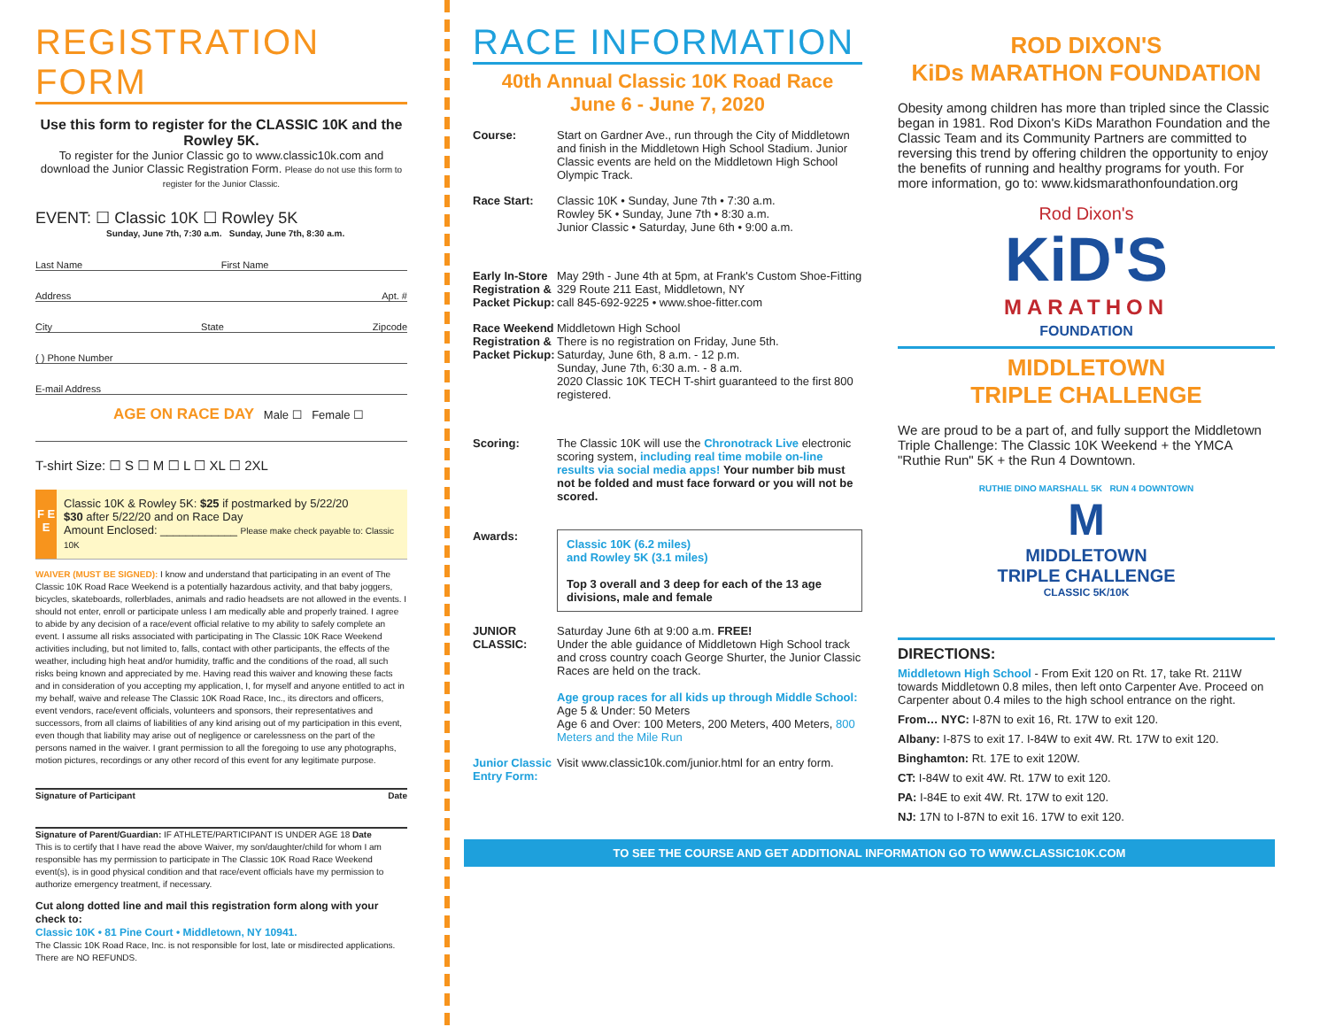REGISTRATION FORM
Use this form to register for the CLASSIC 10K and the Rowley 5K.
To register for the Junior Classic go to www.classic10k.com and download the Junior Classic Registration Form. Please do not use this form to register for the Junior Classic.
EVENT: ☐ Classic 10K ☐ Rowley 5K
Sunday, June 7th, 7:30 a.m. Sunday, June 7th, 8:30 a.m.
Last Name First Name
Address Apt. #
City State Zipcode
( ) Phone Number
E-mail Address
AGE ON RACE DAY Male ☐ Female ☐
T-shirt Size: ☐ S ☐ M ☐ L ☐ XL ☐ 2XL
F E E
Classic 10K & Rowley 5K: $25 if postmarked by 5/22/20
$30 after 5/22/20 and on Race Day
Amount Enclosed: ____________ Please make check payable to: Classic 10K
WAIVER (MUST BE SIGNED): I know and understand that participating in an event of The Classic 10K Road Race Weekend is a potentially hazardous activity, and that baby joggers, bicycles, skateboards, rollerblades, animals and radio headsets are not allowed in the events. I should not enter, enroll or participate unless I am medically able and properly trained. I agree to abide by any decision of a race/event official relative to my ability to safely complete an event. I assume all risks associated with participating in The Classic 10K Race Weekend activities including, but not limited to, falls, contact with other participants, the effects of the weather, including high heat and/or humidity, traffic and the conditions of the road, all such risks being known and appreciated by me. Having read this waiver and knowing these facts and in consideration of you accepting my application, I, for myself and anyone entitled to act in my behalf, waive and release The Classic 10K Road Race, Inc., its directors and officers, event vendors, race/event officials, volunteers and sponsors, their representatives and successors, from all claims of liabilities of any kind arising out of my participation in this event, even though that liability may arise out of negligence or carelessness on the part of the persons named in the waiver. I grant permission to all the foregoing to use any photographs, motion pictures, recordings or any other record of this event for any legitimate purpose.
Signature of Participant Date
Signature of Parent/Guardian: IF ATHLETE/PARTICIPANT IS UNDER AGE 18 Date
This is to certify that I have read the above Waiver, my son/daughter/child for whom I am responsible has my permission to participate in The Classic 10K Road Race Weekend event(s), is in good physical condition and that race/event officials have my permission to authorize emergency treatment, if necessary.
Cut along dotted line and mail this registration form along with your check to:
Classic 10K • 81 Pine Court • Middletown, NY 10941.
The Classic 10K Road Race, Inc. is not responsible for lost, late or misdirected applications. There are NO REFUNDS.
RACE INFORMATION
40th Annual Classic 10K Road Race
June 6 - June 7, 2020
Course: Start on Gardner Ave., run through the City of Middletown and finish in the Middletown High School Stadium. Junior Classic events are held on the Middletown High School Olympic Track.
Race Start: Classic 10K • Sunday, June 7th • 7:30 a.m.
Rowley 5K • Sunday, June 7th • 8:30 a.m.
Junior Classic • Saturday, June 6th • 9:00 a.m.
Early In-Store Registration & Packet Pickup: May 29th - June 4th at 5pm, at Frank's Custom Shoe-Fitting
329 Route 211 East, Middletown, NY
call 845-692-9225 • www.shoe-fitter.com
Race Weekend Registration & Packet Pickup: Middletown High School
There is no registration on Friday, June 5th.
Saturday, June 6th, 8 a.m. - 12 p.m.
Sunday, June 7th, 6:30 a.m. - 8 a.m.
2020 Classic 10K TECH T-shirt guaranteed to the first 800 registered.
Scoring: The Classic 10K will use the Chronotrack Live electronic scoring system, including real time mobile on-line results via social media apps! Your number bib must not be folded and must face forward or you will not be scored.
Awards:
Classic 10K (6.2 miles)
and Rowley 5K (3.1 miles)
Top 3 overall and 3 deep for each of the 13 age divisions, male and female
JUNIOR CLASSIC: Saturday June 6th at 9:00 a.m. FREE!
Under the able guidance of Middletown High School track and cross country coach George Shurter, the Junior Classic Races are held on the track.
Age group races for all kids up through Middle School:
Age 5 & Under: 50 Meters
Age 6 and Over: 100 Meters, 200 Meters, 400 Meters, 800 Meters and the Mile Run
Junior Classic Entry Form: Visit www.classic10k.com/junior.html for an entry form.
ROD DIXON'S
KiDs MARATHON FOUNDATION
Obesity among children has more than tripled since the Classic began in 1981. Rod Dixon's KiDs Marathon Foundation and the Classic Team and its Community Partners are committed to reversing this trend by offering children the opportunity to enjoy the benefits of running and healthy programs for youth. For more information, go to: www.kidsmarathonfoundation.org
Rod Dixon's
KiD'S
MARATHON
FOUNDATION
MIDDLETOWN
TRIPLE CHALLENGE
We are proud to be a part of, and fully support the Middletown Triple Challenge: The Classic 10K Weekend + the YMCA "Ruthie Run" 5K + the Run 4 Downtown.
RUTHIE DINO MARSHALL 5K RUN 4 DOWNTOWN
M
MIDDLETOWN
TRIPLE CHALLENGE
CLASSIC 5K/10K
DIRECTIONS:
Middletown High School - From Exit 120 on Rt. 17, take Rt. 211W towards Middletown 0.8 miles, then left onto Carpenter Ave. Proceed on Carpenter about 0.4 miles to the high school entrance on the right.
From… NYC: I-87N to exit 16, Rt. 17W to exit 120.
Albany: I-87S to exit 17. I-84W to exit 4W. Rt. 17W to exit 120.
Binghamton: Rt. 17E to exit 120W.
CT: I-84W to exit 4W. Rt. 17W to exit 120.
PA: I-84E to exit 4W. Rt. 17W to exit 120.
NJ: 17N to I-87N to exit 16. 17W to exit 120.
TO SEE THE COURSE AND GET ADDITIONAL INFORMATION GO TO WWW.CLASSIC10K.COM